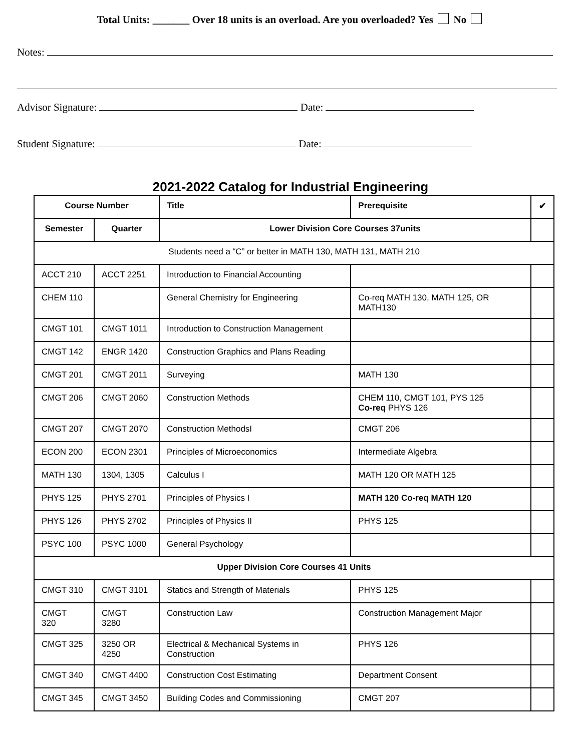Total Units: _______ Over 18 units is an overload. Are you overloaded? Yes No
Notes:
Advisor Signature: Date:
Student Signature: Date:
2021-2022 Catalog for Industrial Engineering
| Course Number | | Title | Prerequisite | ✔ |
| --- | --- | --- | --- | --- |
| Semester | Quarter | Lower Division Core Courses 37units | | |
| Students need a “C” or better in MATH 130, MATH 131, MATH 210 | | | | |
| ACCT 210 | ACCT 2251 | Introduction to Financial Accounting | | |
| CHEM 110 | | General Chemistry for Engineering | Co-req MATH 130, MATH 125, OR MATH130 | |
| CMGT 101 | CMGT 1011 | Introduction to Construction Management | | |
| CMGT 142 | ENGR 1420 | Construction Graphics and Plans Reading | | |
| CMGT 201 | CMGT 2011 | Surveying | MATH 130 | |
| CMGT 206 | CMGT 2060 | Construction Methods | CHEM 110, CMGT 101, PYS 125 Co-req PHYS 126 | |
| CMGT 207 | CMGT 2070 | Construction MethodsI | CMGT 206 | |
| ECON 200 | ECON 2301 | Principles of Microeconomics | Intermediate Algebra | |
| MATH 130 | 1304, 1305 | Calculus I | MATH 120 OR MATH 125 | |
| PHYS 125 | PHYS 2701 | Principles of Physics I | MATH 120 Co-req MATH 120 | |
| PHYS 126 | PHYS 2702 | Principles of Physics II | PHYS 125 | |
| PSYC 100 | PSYC 1000 | General Psychology | | |
| Upper Division Core Courses 41 Units | | | | |
| CMGT 310 | CMGT 3101 | Statics and Strength of Materials | PHYS 125 | |
| CMGT 320 | CMGT 3280 | Construction Law | Construction Management Major | |
| CMGT 325 | 3250 OR 4250 | Electrical & Mechanical Systems in Construction | PHYS 126 | |
| CMGT 340 | CMGT 4400 | Construction Cost Estimating | Department Consent | |
| CMGT 345 | CMGT 3450 | Building Codes and Commissioning | CMGT 207 | |